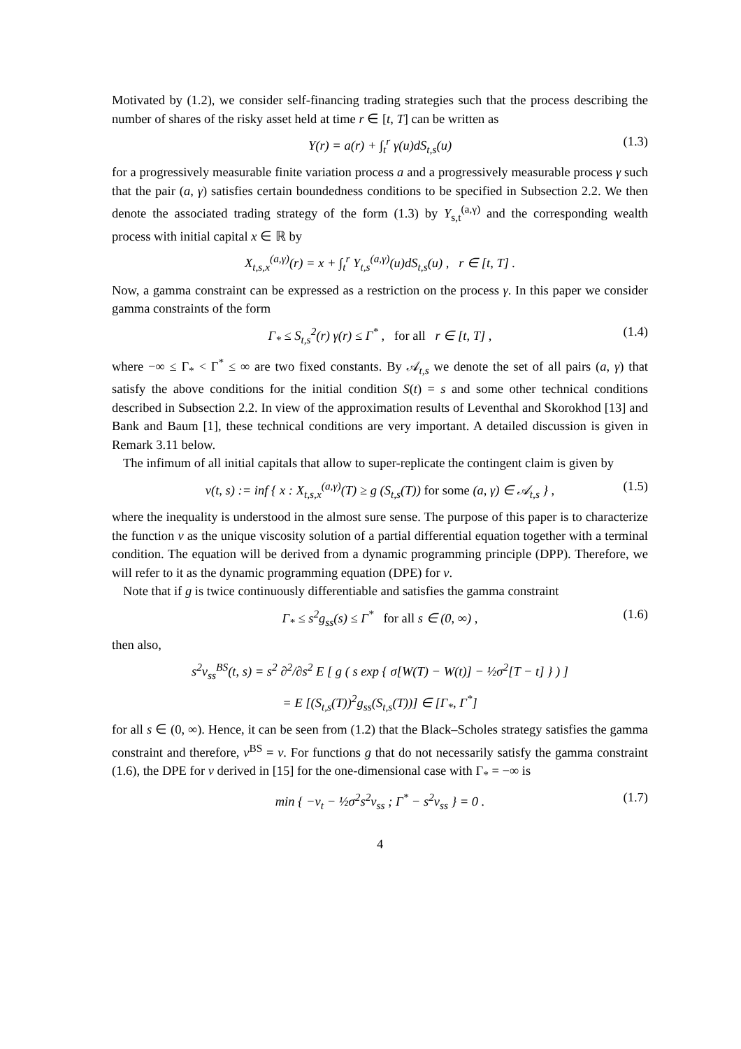Motivated by (1.2), we consider self-financing trading strategies such that the process describing the number of shares of the risky asset held at time r ∈ [t, T] can be written as
Y(r) = a(r) + ∫<sub>t</sub><sup>r</sup> γ(u)dS<sub>t,s</sub>(u) (1.3)
for a progressively measurable finite variation process a and a progressively measurable process γ such that the pair (a, γ) satisfies certain boundedness conditions to be specified in Subsection 2.2. We then denote the associated trading strategy of the form (1.3) by Y<sub>s,t</sub><sup>(a,γ)</sup> and the corresponding wealth process with initial capital x ∈ ℝ by
X<sub>t,s,x</sub><sup>(a,γ)</sup>(r) = x + ∫<sub>t</sub><sup>r</sup> Y<sub>t,s</sub><sup>(a,γ)</sup>(u)dS<sub>t,s</sub>(u) , r ∈ [t, T] .
Now, a gamma constraint can be expressed as a restriction on the process γ. In this paper we consider gamma constraints of the form
Γ<sub>*</sub> ≤ S<sub>t,s</sub><sup>2</sup>(r) γ(r) ≤ Γ<sup>*</sup> , for all r ∈ [t, T] , (1.4)
where −∞ ≤ Γ<sub>*</sub> < Γ<sup>*</sup> ≤ ∞ are two fixed constants. By 𝒜<sub>t,s</sub> we denote the set of all pairs (a, γ) that satisfy the above conditions for the initial condition S(t) = s and some other technical conditions described in Subsection 2.2. In view of the approximation results of Leventhal and Skorokhod [13] and Bank and Baum [1], these technical conditions are very important. A detailed discussion is given in Remark 3.11 below.
The infimum of all initial capitals that allow to super-replicate the contingent claim is given by
v(t, s) := inf { x : X<sub>t,s,x</sub><sup>(a,γ)</sup>(T) ≥ g (S<sub>t,s</sub>(T)) for some (a, γ) ∈ 𝒜<sub>t,s</sub> } , (1.5)
where the inequality is understood in the almost sure sense. The purpose of this paper is to characterize the function v as the unique viscosity solution of a partial differential equation together with a terminal condition. The equation will be derived from a dynamic programming principle (DPP). Therefore, we will refer to it as the dynamic programming equation (DPE) for v.
Note that if g is twice continuously differentiable and satisfies the gamma constraint
Γ<sub>*</sub> ≤ s<sup>2</sup>g<sub>ss</sub>(s) ≤ Γ<sup>*</sup> for all s ∈ (0, ∞) , (1.6)
then also,
s<sup>2</sup>v<sub>ss</sub><sup>BS</sup>(t, s) = s<sup>2</sup> ∂<sup>2</sup>/∂s<sup>2</sup> E [ g ( s exp { σ[W(T) − W(t)] − ½σ<sup>2</sup>[T − t] } ) ]
= E [(S<sub>t,s</sub>(T))<sup>2</sup>g<sub>ss</sub>(S<sub>t,s</sub>(T))] ∈ [Γ<sub>*</sub>, Γ<sup>*</sup>]
for all s ∈ (0, ∞). Hence, it can be seen from (1.2) that the Black–Scholes strategy satisfies the gamma constraint and therefore, v<sup>BS</sup> = v. For functions g that do not necessarily satisfy the gamma constraint (1.6), the DPE for v derived in [15] for the one-dimensional case with Γ<sub>*</sub> = −∞ is
min { −v<sub>t</sub> − ½σ<sup>2</sup>s<sup>2</sup>v<sub>ss</sub> ; Γ<sup>*</sup> − s<sup>2</sup>v<sub>ss</sub> } = 0 . (1.7)
4